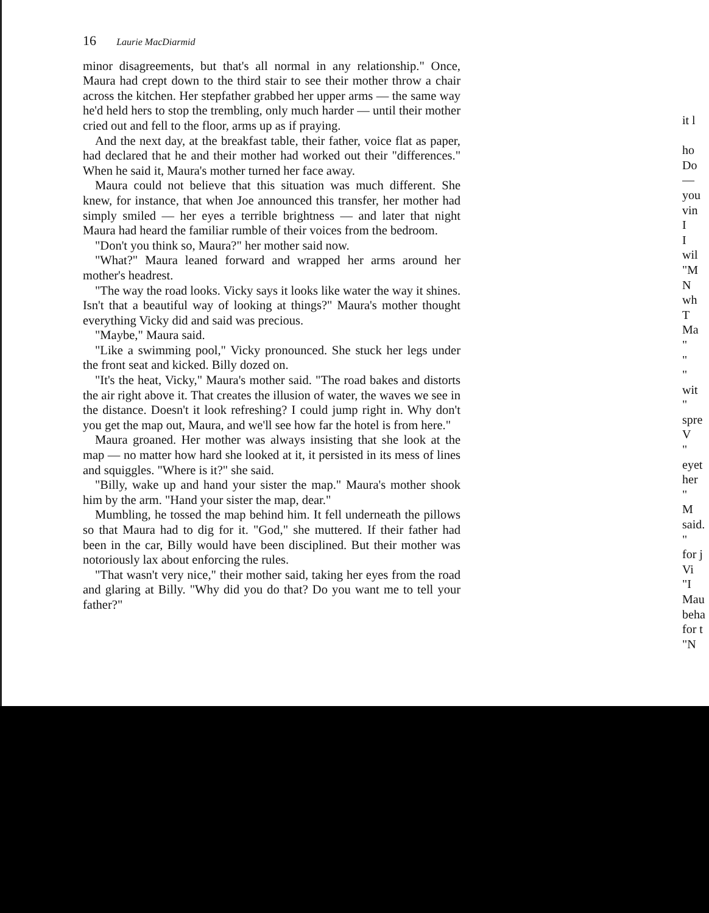16 Laurie MacDiarmid
minor disagreements, but that's all normal in any relationship." Once, Maura had crept down to the third stair to see their mother throw a chair across the kitchen. Her stepfather grabbed her upper arms — the same way he'd held hers to stop the trembling, only much harder — until their mother cried out and fell to the floor, arms up as if praying.
And the next day, at the breakfast table, their father, voice flat as paper, had declared that he and their mother had worked out their "differences." When he said it, Maura's mother turned her face away.
Maura could not believe that this situation was much different. She knew, for instance, that when Joe announced this transfer, her mother had simply smiled — her eyes a terrible brightness — and later that night Maura had heard the familiar rumble of their voices from the bedroom.
"Don't you think so, Maura?" her mother said now.
"What?" Maura leaned forward and wrapped her arms around her mother's headrest.
"The way the road looks. Vicky says it looks like water the way it shines. Isn't that a beautiful way of looking at things?" Maura's mother thought everything Vicky did and said was precious.
"Maybe," Maura said.
"Like a swimming pool," Vicky pronounced. She stuck her legs under the front seat and kicked. Billy dozed on.
"It's the heat, Vicky," Maura's mother said. "The road bakes and distorts the air right above it. That creates the illusion of water, the waves we see in the distance. Doesn't it look refreshing? I could jump right in. Why don't you get the map out, Maura, and we'll see how far the hotel is from here."
Maura groaned. Her mother was always insisting that she look at the map — no matter how hard she looked at it, it persisted in its mess of lines and squiggles. "Where is it?" she said.
"Billy, wake up and hand your sister the map." Maura's mother shook him by the arm. "Hand your sister the map, dear."
Mumbling, he tossed the map behind him. It fell underneath the pillows so that Maura had to dig for it. "God," she muttered. If their father had been in the car, Billy would have been disciplined. But their mother was notoriously lax about enforcing the rules.
"That wasn't very nice," their mother said, taking her eyes from the road and glaring at Billy. "Why did you do that? Do you want me to tell your father?"
it l
ho
Do
—
you
vin
I
I
wil
"M
N
wh
T
Ma
"
"
"
wit
"
spre
V
"
eyet
her
"
M
said.
"
for j
Vi
"I
Mau
beha
for t
"N